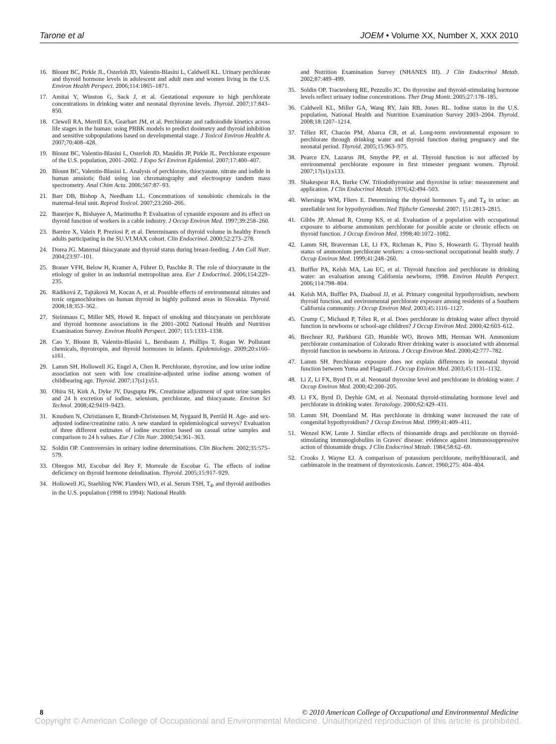Tarone et al JOEM • Volume XX, Number X, XXX 2010
16. Blount BC, Pirkle JL, Osterloh JD, Valentin-Blasini L, Caldwell KL. Urinary perchlorate and thyroid hormone levels in adolescent and adult men and women living in the U.S. Environ Health Perspect. 2006;114:1865–1871.
17. Amitai Y, Winston G, Sack J, et al. Gestational exposure to high perchlorate concentrations in drinking water and neonatal thyroxine levels. Thyroid. 2007;17:843–850.
18. Clewell RA, Merrill EA, Gearhart JM, et al. Perchlorate and radioiodide kinetics across life stages in the human: using PBBK models to predict dosimetry and thyroid inhibition and sensitive subpopulations based on developmental stage. J Toxicol Environ Healtht A. 2007;70:408–428.
19. Blount BC, Valentin-Blasini L, Osterloh JD, Mauldin JP, Pirkle JL. Perchlorate exposure of the U.S. population, 2001–2002. J Expo Sci Environ Epidemiol. 2007;17:400–407.
20. Blount BC, Valentin-Blasini L. Analysis of perchlorate, thiocyanate, nitrate and iodide in human amniotic fluid using ion chromatography and electrospray tandem mass spectrometry. Anal Chim Acta. 2006;567:87–93.
21. Barr DB, Bishop A, Needham LL. Concentrations of xenobiotic chemicals in the maternal-fetal unit. Reprod Toxicol. 2007;23:260–266.
22. Banerjee K, Bishayee A, Marimuthu P. Evaluation of cynanide exposure and its effect on thyroid function of workers in a cable industry. J Occup Environ Med. 1997;39:258–260.
23. Barrère X, Valeix P, Preziosi P, et al. Determinants of thyroid volume in healthy French adults participating in the SU.VI.MAX cohort. Clin Endocrinol. 2000;52:273–278.
24. Dorea JG. Maternal thiocyanate and thyroid status during breast-feeding. J Am Coll Nutr. 2004;23:97–101.
25. Brauer VFH, Below H, Kramer A, Führer D, Paschke R. The role of thiocyanate in the etiology of goiter in an industrial metropolitan area. Eur J Endocrinol. 2006;154:229–235.
26. Rádiková Z, Tajtáková M, Kocan A, et al. Possible effects of environmental nitrates and toxic organochlorines on human thyroid in highly polluted areas in Slovakia. Thyroid. 2008;18:353–362.
27. Steinmaus C, Miller MS, Howd R. Impact of smoking and thiocyanate on perchlorate and thyroid hormone associations in the 2001–2002 National Health and Nutrition Examination Survey. Environ Health Perspect. 2007; 115:1333–1338.
28. Cao Y, Blount B, Valentin-Blasini L, Bernbaum J, Phillips T, Rogan W. Pollutant chemicals, thyrotropin, and thyroid hormones in infants. Epidemiology. 2009;20:s160–s161.
29. Lamm SH, Hollowell JG, Engel A, Chen R. Perchlorate, thyroxine, and low urine iodine association not seen with low creatinine-adjusted urine iodine among women of childbearing age. Thyroid. 2007;17(s1):s51.
30. Ohira SI, Kirk A, Dyke JV, Dasgupta PK. Creatinine adjustment of spot urine samples and 24 h excretion of iodine, selenium, perchlorate, and thiocyanate. Environ Sci Technol. 2008;42:9419–9423.
31. Knudsen N, Christiansen E, Brandt-Christensen M, Nygaard B, Perrild H. Age- and sex-adjusted iodine/creatinine ratio. A new standard in epidemiological surveys? Evaluation of three different estimates of iodine excretion based on casual urine samples and comparison to 24 h values. Eur J Clin Nutr. 2000;54:361–363.
32. Soldin OP. Controversies in urinary iodine determinations. Clin Biochem. 2002;35:575–579.
33. Obregon MJ, Escobar del Rey F, Morreale de Escobar G. The effects of iodine deficiency on thyroid hormone deiodination. Thyroid. 2005;15:917–929.
34. Hollowell JG, Staehling NW, Flanders WD, et al. Serum TSH, T<sub>4</sub>, and thyroid antibodies in the U.S. population (1998 to 1994): National Health
and Nutrition Examination Survey (NHANES III). J Clin Endocrinol Metab. 2002;87:489–499.
35. Soldin OP, Tractenberg RE, Pezzullo JC. Do thyroxine and thyroid-stimulating hormone levels reflect urinary iodine concentrations. Ther Drug Monit. 2005;27:178–185.
36. Caldwell KL, Miller GA, Wang RY, Jain RB, Jones RL. Iodine status in the U.S. population, National Health and Nutrition Examination Survey 2003–2004. Thyroid. 2008;18:1207–1214.
37. Téllez RT, Chacón PM, Abarca CR, et al. Long-term environmental exposure to perchlorate through drinking water and thyroid function during pregnancy and the neonatal period. Thyroid. 2005;15:963–975.
38. Pearce EN, Lazarus JH, Smythe PP, et al. Thyroid function is not affected by environmental perchlorate exposure in first trimester pregnant women. Thyroid. 2007;17(s1):s133.
39. Shakespear RA, Burke CW. Triiodothyronine and thyroxine in urine: measurement and application. J Clin Endocrinol Metab. 1976;42:494–503.
40. Wiersinga WM, Fliers E. Determining the thyroid hormones T<sub>3</sub> and T<sub>4</sub> in urine: an unreliable test for hypothyroidism. Ned Tijdschr Geneeskd. 2007; 151:2813–2815.
41. Gibbs JP, Ahmad R, Crump KS, et al. Evaluation of a population with occupational exposure to airborne ammonium perchlorate for possible acute or chronic effects on thyroid function. J Occup Environ Med. 1998;40:1072–1082.
42. Lamm SH, Braverman LE, Li FX, Richman K, Pino S, Howearth G. Thyroid health status of ammonium perchlorate workers: a cross-sectional occupational health study. J Occup Environ Med. 1999;41:248–260.
43. Buffler PA, Kelsh MA, Lau EC, et al. Thyroid function and perchlorate in drinking water: an evaluation among California newborns, 1998. Environ Health Perspect. 2006;114:798–804.
44. Kelsh MA, Buffler PA, Daaboul JJ, et al. Primary congenital hypothyroidism, newborn thyroid function, and environmental perchlorate exposure among residents of a Southern California community. J Occup Environ Med. 2003;45:1116–1127.
45. Crump C, Michaud P, Télez R, et al. Does perchlorate in drinking water affect thyroid function in newborns or school-age children? J Occup Environ Med. 2000;42:603–612.
46. Brechner RJ, Parkhurst GD, Humble WO, Brown MB, Herman WH. Ammonium perchlorate contamination of Colorado River drinking water is associated with abnormal thyroid function in newborns in Arizona. J Occup Environ Med. 2000;42:777–782.
47. Lamm SH. Perchlorate exposure does not explain differences in neonatal thyroid function between Yuma and Flagstaff. J Occup Environ Med. 2003;45:1131–1132.
48. Li Z, Li FX, Byrd D, et al. Neonatal thyroxine level and perchlorate in drinking water. J Occup Environ Med. 2000;42:200–205.
49. Li FX, Byrd D, Deyhle GM, et al. Neonatal thyroid-stimulating hormone level and perchlorate in drinking water. Teratology. 2000;62:429–431.
50. Lamm SH, Doemland M. Has perchlorate in drinking water increased the rate of congenital hypothyroidism? J Occup Environ Med. 1999;41:409–411.
51. Wenzel KW, Lente J. Similar effects of thionamide drugs and perchlorate on thyroid-stimulating immunoglobulins in Graves' disease: evidence against immunosuppressive action of thionamide drugs. J Clin Endocrinol Metab. 1984;58:62–69.
52. Crooks J, Wayne EJ. A comparison of potassium perchlorate, methylthiouracil, and carbimazole in the treatment of thyrotoxicosis. Lancet. 1960;275: 404–404.
8 © 2010 American College of Occupational and Environmental Medicine
Copyright © American College of Occupational and Environmental Medicine. Unauthorized reproduction of this article is prohibited.